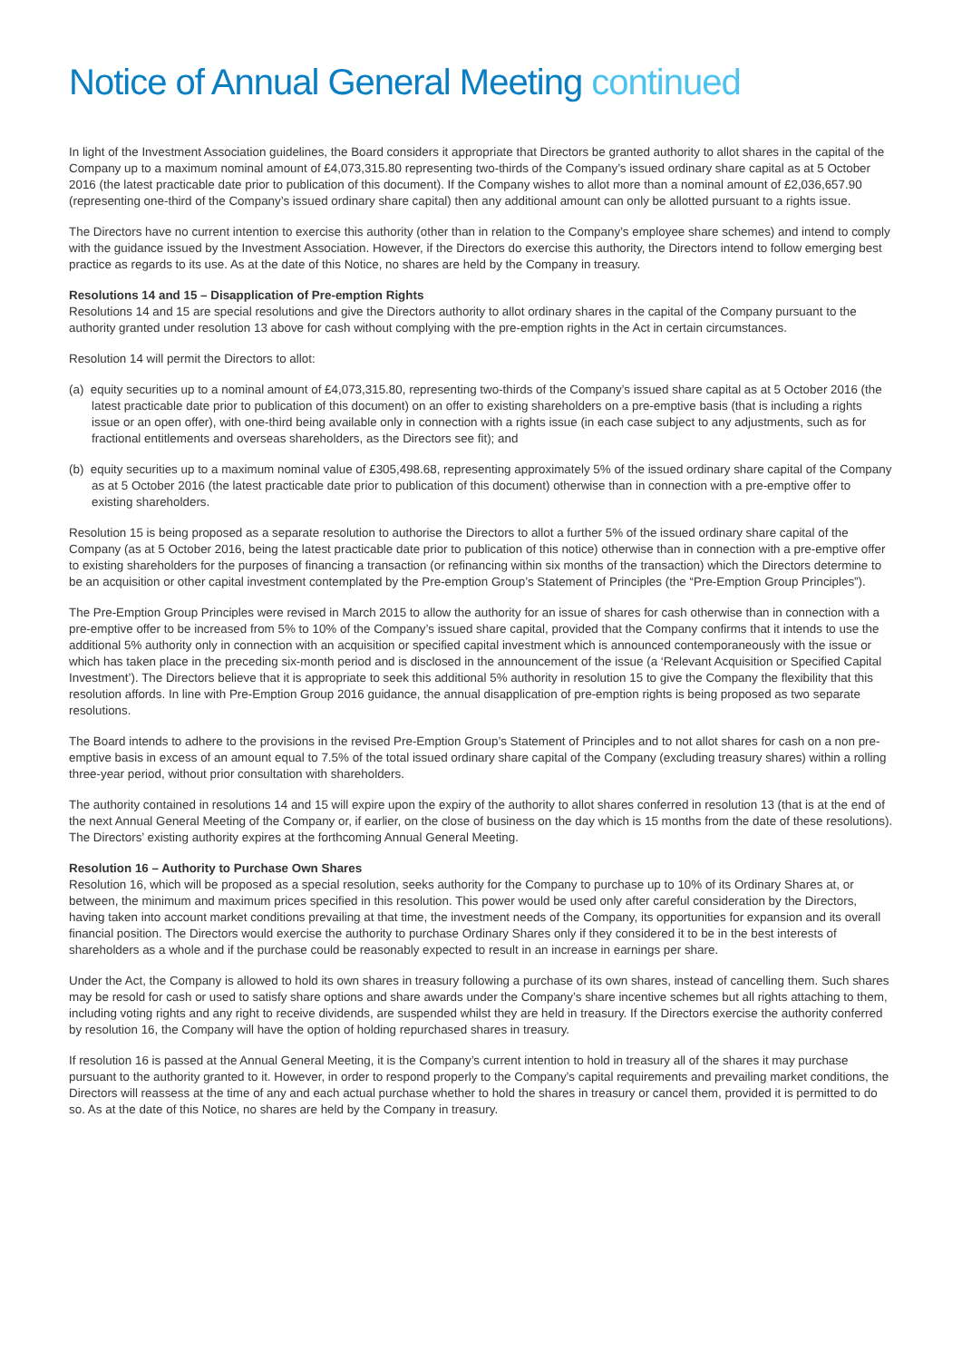Notice of Annual General Meeting continued
In light of the Investment Association guidelines, the Board considers it appropriate that Directors be granted authority to allot shares in the capital of the Company up to a maximum nominal amount of £4,073,315.80 representing two-thirds of the Company’s issued ordinary share capital as at 5 October 2016 (the latest practicable date prior to publication of this document). If the Company wishes to allot more than a nominal amount of £2,036,657.90 (representing one-third of the Company’s issued ordinary share capital) then any additional amount can only be allotted pursuant to a rights issue.
The Directors have no current intention to exercise this authority (other than in relation to the Company’s employee share schemes) and intend to comply with the guidance issued by the Investment Association. However, if the Directors do exercise this authority, the Directors intend to follow emerging best practice as regards to its use. As at the date of this Notice, no shares are held by the Company in treasury.
Resolutions 14 and 15 – Disapplication of Pre-emption Rights
Resolutions 14 and 15 are special resolutions and give the Directors authority to allot ordinary shares in the capital of the Company pursuant to the authority granted under resolution 13 above for cash without complying with the pre-emption rights in the Act in certain circumstances.
Resolution 14 will permit the Directors to allot:
(a) equity securities up to a nominal amount of £4,073,315.80, representing two-thirds of the Company’s issued share capital as at 5 October 2016 (the latest practicable date prior to publication of this document) on an offer to existing shareholders on a pre-emptive basis (that is including a rights issue or an open offer), with one-third being available only in connection with a rights issue (in each case subject to any adjustments, such as for fractional entitlements and overseas shareholders, as the Directors see fit); and
(b) equity securities up to a maximum nominal value of £305,498.68, representing approximately 5% of the issued ordinary share capital of the Company as at 5 October 2016 (the latest practicable date prior to publication of this document) otherwise than in connection with a pre-emptive offer to existing shareholders.
Resolution 15 is being proposed as a separate resolution to authorise the Directors to allot a further 5% of the issued ordinary share capital of the Company (as at 5 October 2016, being the latest practicable date prior to publication of this notice) otherwise than in connection with a pre-emptive offer to existing shareholders for the purposes of financing a transaction (or refinancing within six months of the transaction) which the Directors determine to be an acquisition or other capital investment contemplated by the Pre-emption Group’s Statement of Principles (the “Pre-Emption Group Principles”).
The Pre-Emption Group Principles were revised in March 2015 to allow the authority for an issue of shares for cash otherwise than in connection with a pre-emptive offer to be increased from 5% to 10% of the Company’s issued share capital, provided that the Company confirms that it intends to use the additional 5% authority only in connection with an acquisition or specified capital investment which is announced contemporaneously with the issue or which has taken place in the preceding six-month period and is disclosed in the announcement of the issue (a ‘Relevant Acquisition or Specified Capital Investment’). The Directors believe that it is appropriate to seek this additional 5% authority in resolution 15 to give the Company the flexibility that this resolution affords. In line with Pre-Emption Group 2016 guidance, the annual disapplication of pre-emption rights is being proposed as two separate resolutions.
The Board intends to adhere to the provisions in the revised Pre-Emption Group’s Statement of Principles and to not allot shares for cash on a non pre-emptive basis in excess of an amount equal to 7.5% of the total issued ordinary share capital of the Company (excluding treasury shares) within a rolling three-year period, without prior consultation with shareholders.
The authority contained in resolutions 14 and 15 will expire upon the expiry of the authority to allot shares conferred in resolution 13 (that is at the end of the next Annual General Meeting of the Company or, if earlier, on the close of business on the day which is 15 months from the date of these resolutions). The Directors’ existing authority expires at the forthcoming Annual General Meeting.
Resolution 16 – Authority to Purchase Own Shares
Resolution 16, which will be proposed as a special resolution, seeks authority for the Company to purchase up to 10% of its Ordinary Shares at, or between, the minimum and maximum prices specified in this resolution. This power would be used only after careful consideration by the Directors, having taken into account market conditions prevailing at that time, the investment needs of the Company, its opportunities for expansion and its overall financial position. The Directors would exercise the authority to purchase Ordinary Shares only if they considered it to be in the best interests of shareholders as a whole and if the purchase could be reasonably expected to result in an increase in earnings per share.
Under the Act, the Company is allowed to hold its own shares in treasury following a purchase of its own shares, instead of cancelling them. Such shares may be resold for cash or used to satisfy share options and share awards under the Company’s share incentive schemes but all rights attaching to them, including voting rights and any right to receive dividends, are suspended whilst they are held in treasury. If the Directors exercise the authority conferred by resolution 16, the Company will have the option of holding repurchased shares in treasury.
If resolution 16 is passed at the Annual General Meeting, it is the Company’s current intention to hold in treasury all of the shares it may purchase pursuant to the authority granted to it. However, in order to respond properly to the Company’s capital requirements and prevailing market conditions, the Directors will reassess at the time of any and each actual purchase whether to hold the shares in treasury or cancel them, provided it is permitted to do so. As at the date of this Notice, no shares are held by the Company in treasury.